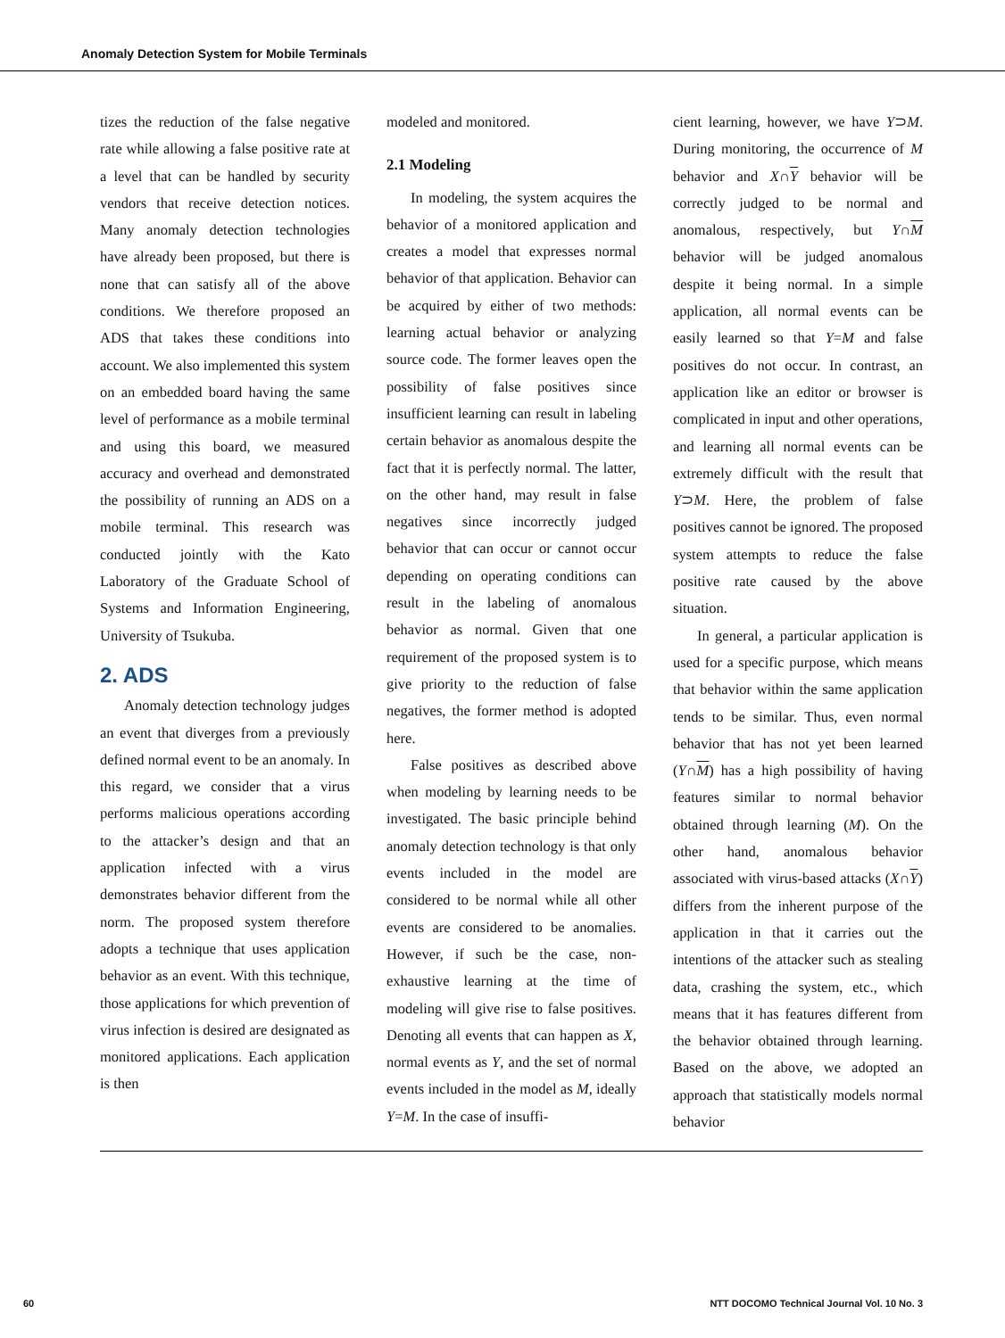Anomaly Detection System for Mobile Terminals
tizes the reduction of the false negative rate while allowing a false positive rate at a level that can be handled by security vendors that receive detection notices. Many anomaly detection technologies have already been proposed, but there is none that can satisfy all of the above conditions. We therefore proposed an ADS that takes these conditions into account. We also implemented this system on an embedded board having the same level of performance as a mobile terminal and using this board, we measured accuracy and overhead and demonstrated the possibility of running an ADS on a mobile terminal. This research was conducted jointly with the Kato Laboratory of the Graduate School of Systems and Information Engineering, University of Tsukuba.
2. ADS
Anomaly detection technology judges an event that diverges from a previously defined normal event to be an anomaly. In this regard, we consider that a virus performs malicious operations according to the attacker’s design and that an application infected with a virus demonstrates behavior different from the norm. The proposed system therefore adopts a technique that uses application behavior as an event. With this technique, those applications for which prevention of virus infection is desired are designated as monitored applications. Each application is then
modeled and monitored.
2.1 Modeling
In modeling, the system acquires the behavior of a monitored application and creates a model that expresses normal behavior of that application. Behavior can be acquired by either of two methods: learning actual behavior or analyzing source code. The former leaves open the possibility of false positives since insufficient learning can result in labeling certain behavior as anomalous despite the fact that it is perfectly normal. The latter, on the other hand, may result in false negatives since incorrectly judged behavior that can occur or cannot occur depending on operating conditions can result in the labeling of anomalous behavior as normal. Given that one requirement of the proposed system is to give priority to the reduction of false negatives, the former method is adopted here.
False positives as described above when modeling by learning needs to be investigated. The basic principle behind anomaly detection technology is that only events included in the model are considered to be normal while all other events are considered to be anomalies. However, if such be the case, non-exhaustive learning at the time of modeling will give rise to false positives. Denoting all events that can happen as X, normal events as Y, and the set of normal events included in the model as M, ideally Y=M. In the case of insuffi-
cient learning, however, we have Y⊃M. During monitoring, the occurrence of M behavior and X∩Y behavior will be correctly judged to be normal and anomalous, respectively, but Y∩M behavior will be judged anomalous despite it being normal. In a simple application, all normal events can be easily learned so that Y=M and false positives do not occur. In contrast, an application like an editor or browser is complicated in input and other operations, and learning all normal events can be extremely difficult with the result that Y⊃M. Here, the problem of false positives cannot be ignored. The proposed system attempts to reduce the false positive rate caused by the above situation.
In general, a particular application is used for a specific purpose, which means that behavior within the same application tends to be similar. Thus, even normal behavior that has not yet been learned (Y∩M) has a high possibility of having features similar to normal behavior obtained through learning (M). On the other hand, anomalous behavior associated with virus-based attacks (X∩Y) differs from the inherent purpose of the application in that it carries out the intentions of the attacker such as stealing data, crashing the system, etc., which means that it has features different from the behavior obtained through learning. Based on the above, we adopted an approach that statistically models normal behavior
60 NTT DOCOMO Technical Journal Vol. 10 No. 3